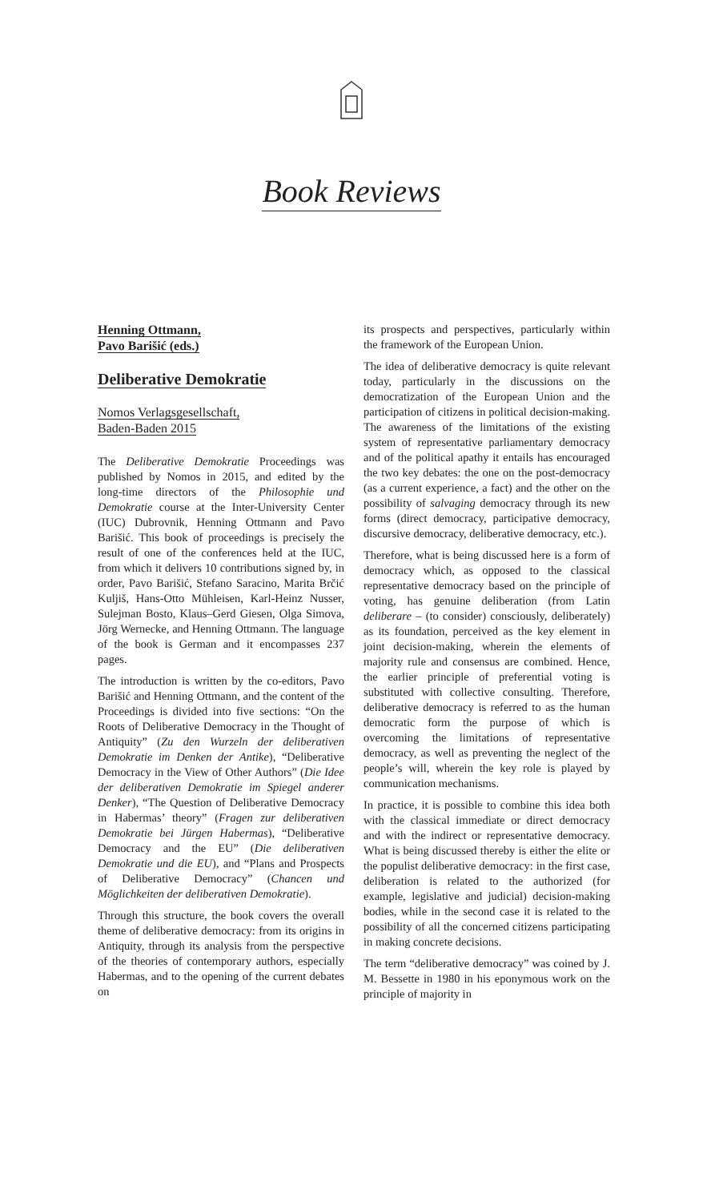Book Reviews
Henning Ottmann,
Pavo Barišić (eds.)
Deliberative Demokratie
Nomos Verlagsgesellschaft,
Baden-Baden 2015
The Deliberative Demokratie Proceedings was published by Nomos in 2015, and edited by the long-time directors of the Philosophie und Demokratie course at the Inter-University Center (IUC) Dubrovnik, Henning Ottmann and Pavo Barišić. This book of proceedings is precisely the result of one of the conferences held at the IUC, from which it delivers 10 contributions signed by, in order, Pavo Barišić, Stefano Saracino, Marita Brčić Kuljiš, Hans-Otto Mühleisen, Karl-Heinz Nusser, Sulejman Bosto, Klaus–Gerd Giesen, Olga Simova, Jörg Wernecke, and Henning Ottmann. The language of the book is German and it encompasses 237 pages.
The introduction is written by the co-editors, Pavo Barišić and Henning Ottmann, and the content of the Proceedings is divided into five sections: “On the Roots of Deliberative Democracy in the Thought of Antiquity” (Zu den Wurzeln der deliberativen Demokratie im Denken der Antike), “Deliberative Democracy in the View of Other Authors” (Die Idee der deliberativen Demokratie im Spiegel anderer Denker), “The Question of Deliberative Democracy in Habermas’ theory” (Fragen zur deliberativen Demokratie bei Jürgen Habermas), “Deliberative Democracy and the EU” (Die deliberativen Demokratie und die EU), and “Plans and Prospects of Deliberative Democracy” (Chancen und Möglichkeiten der deliberativen Demokratie).
Through this structure, the book covers the overall theme of deliberative democracy: from its origins in Antiquity, through its analysis from the perspective of the theories of contemporary authors, especially Habermas, and to the opening of the current debates on
its prospects and perspectives, particularly within the framework of the European Union.
The idea of deliberative democracy is quite relevant today, particularly in the discussions on the democratization of the European Union and the participation of citizens in political decision-making. The awareness of the limitations of the existing system of representative parliamentary democracy and of the political apathy it entails has encouraged the two key debates: the one on the post-democracy (as a current experience, a fact) and the other on the possibility of salvaging democracy through its new forms (direct democracy, participative democracy, discursive democracy, deliberative democracy, etc.).
Therefore, what is being discussed here is a form of democracy which, as opposed to the classical representative democracy based on the principle of voting, has genuine deliberation (from Latin deliberare – (to consider) consciously, deliberately) as its foundation, perceived as the key element in joint decision-making, wherein the elements of majority rule and consensus are combined. Hence, the earlier principle of preferential voting is substituted with collective consulting. Therefore, deliberative democracy is referred to as the human democratic form the purpose of which is overcoming the limitations of representative democracy, as well as preventing the neglect of the people’s will, wherein the key role is played by communication mechanisms.
In practice, it is possible to combine this idea both with the classical immediate or direct democracy and with the indirect or representative democracy. What is being discussed thereby is either the elite or the populist deliberative democracy: in the first case, deliberation is related to the authorized (for example, legislative and judicial) decision-making bodies, while in the second case it is related to the possibility of all the concerned citizens participating in making concrete decisions.
The term “deliberative democracy” was coined by J. M. Bessette in 1980 in his eponymous work on the principle of majority in